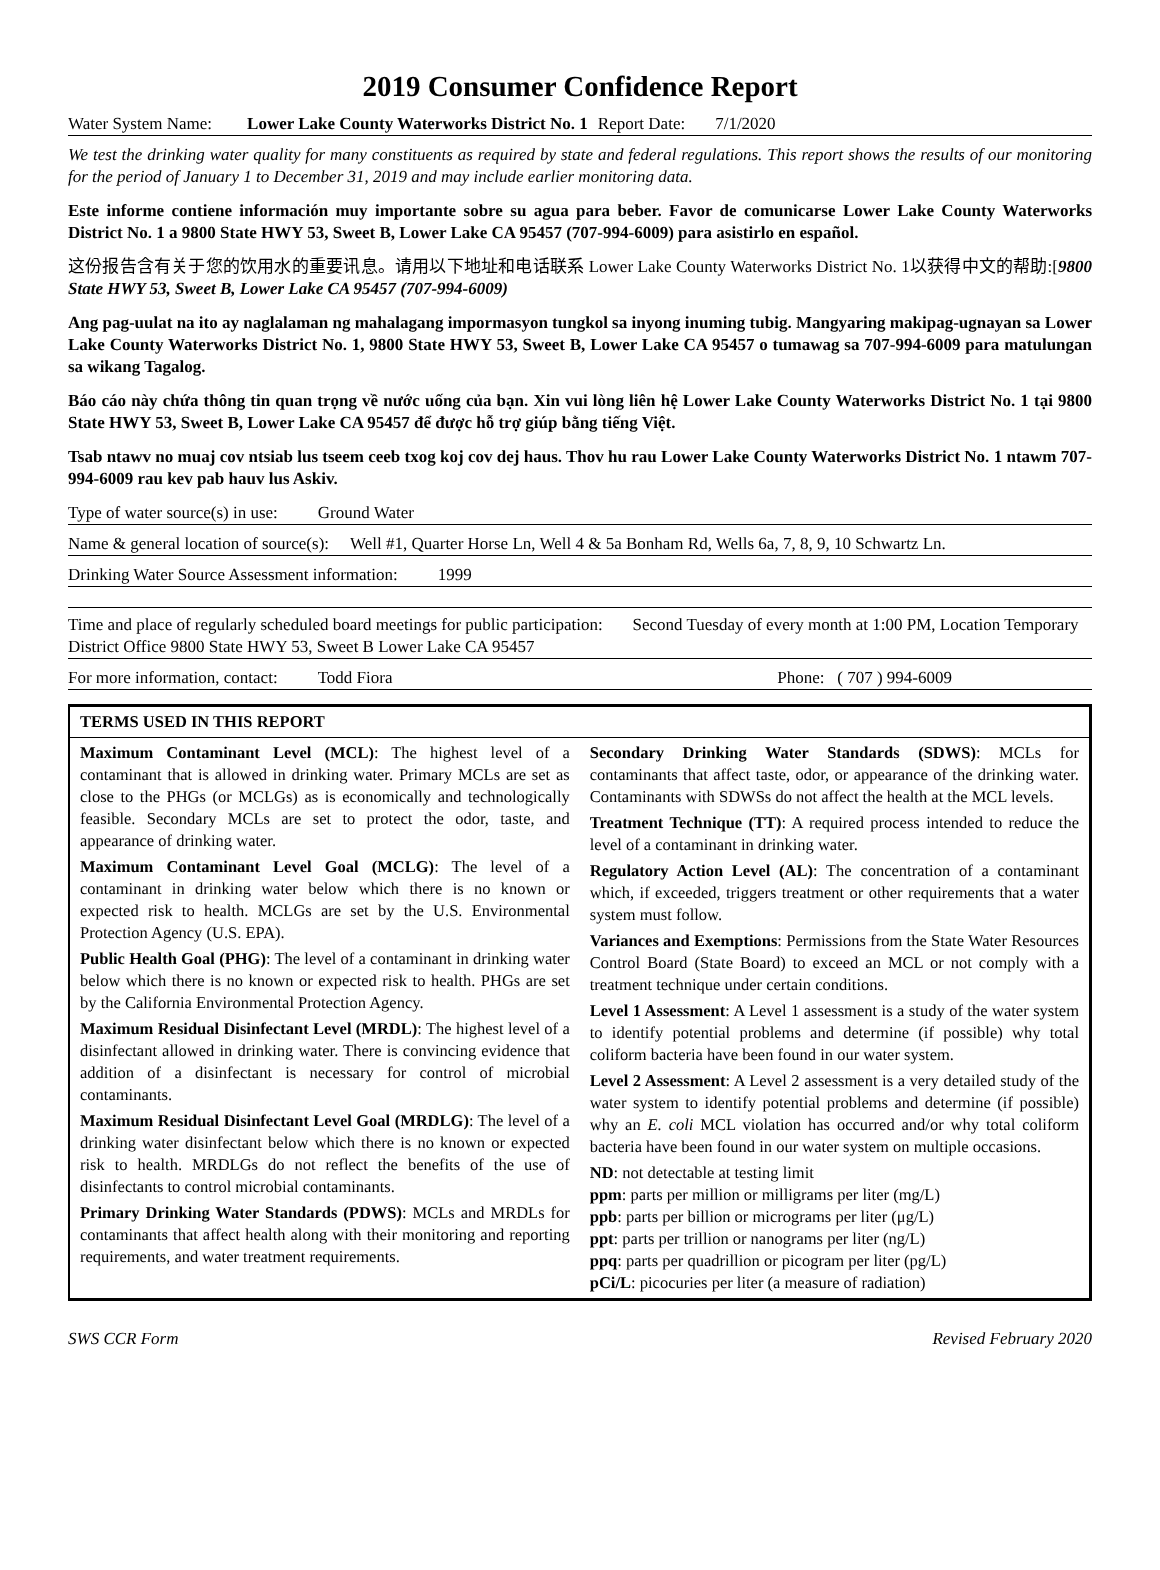2019 Consumer Confidence Report
Water System Name: Lower Lake County Waterworks District No. 1 Report Date: 7/1/2020
We test the drinking water quality for many constituents as required by state and federal regulations. This report shows the results of our monitoring for the period of January 1 to December 31, 2019 and may include earlier monitoring data.
Este informe contiene información muy importante sobre su agua para beber. Favor de comunicarse Lower Lake County Waterworks District No. 1 a 9800 State HWY 53, Sweet B, Lower Lake CA 95457 (707-994-6009) para asistirlo en español.
这份报告含有关于您的饮用水的重要讯息。请用以下地址和电话联系 Lower Lake County Waterworks District No. 1以获得中文的帮助:[9800 State HWY 53, Sweet B, Lower Lake CA 95457 (707-994-6009)
Ang pag-uulat na ito ay naglalaman ng mahalagang impormasyon tungkol sa inyong inuming tubig. Mangyaring makipag-ugnayan sa Lower Lake County Waterworks District No. 1, 9800 State HWY 53, Sweet B, Lower Lake CA 95457 o tumawag sa 707-994-6009 para matulungan sa wikang Tagalog.
Báo cáo này chứa thông tin quan trọng về nước uống của bạn. Xin vui lòng liên hệ Lower Lake County Waterworks District No. 1 tại 9800 State HWY 53, Sweet B, Lower Lake CA 95457 để được hỗ trợ giúp bằng tiếng Việt.
Tsab ntawv no muaj cov ntsiab lus tseem ceeb txog koj cov dej haus. Thov hu rau Lower Lake County Waterworks District No. 1 ntawm 707-994-6009 rau kev pab hauv lus Askiv.
Type of water source(s) in use: Ground Water
Name & general location of source(s): Well #1, Quarter Horse Ln, Well 4 & 5a Bonham Rd, Wells 6a, 7, 8, 9, 10 Schwartz Ln.
Drinking Water Source Assessment information: 1999
Time and place of regularly scheduled board meetings for public participation: Second Tuesday of every month at 1:00 PM, Location Temporary District Office 9800 State HWY 53, Sweet B Lower Lake CA 95457
For more information, contact: Todd Fiora Phone: ( 707 ) 994-6009
| TERMS USED IN THIS REPORT | |
| --- | --- |
| Maximum Contaminant Level (MCL) : The highest level of a contaminant that is allowed in drinking water. Primary MCLs are set as close to the PHGs (or MCLGs) as is economically and technologically feasible. Secondary MCLs are set to protect the odor, taste, and appearance of drinking water. Maximum Contaminant Level Goal (MCLG) : The level of a contaminant in drinking water below which there is no known or expected risk to health. MCLGs are set by the U.S. Environmental Protection Agency (U.S. EPA). Public Health Goal (PHG) : The level of a contaminant in drinking water below which there is no known or expected risk to health. PHGs are set by the California Environmental Protection Agency. Maximum Residual Disinfectant Level (MRDL) : The highest level of a disinfectant allowed in drinking water. There is convincing evidence that addition of a disinfectant is necessary for control of microbial contaminants. Maximum Residual Disinfectant Level Goal (MRDLG) : The level of a drinking water disinfectant below which there is no known or expected risk to health. MRDLGs do not reflect the benefits of the use of disinfectants to control microbial contaminants. Primary Drinking Water Standards (PDWS) : MCLs and MRDLs for contaminants that affect health along with their monitoring and reporting requirements, and water treatment requirements. | Secondary Drinking Water Standards (SDWS) : MCLs for contaminants that affect taste, odor, or appearance of the drinking water. Contaminants with SDWSs do not affect the health at the MCL levels. Treatment Technique (TT) : A required process intended to reduce the level of a contaminant in drinking water. Regulatory Action Level (AL) : The concentration of a contaminant which, if exceeded, triggers treatment or other requirements that a water system must follow. Variances and Exemptions : Permissions from the State Water Resources Control Board (State Board) to exceed an MCL or not comply with a treatment technique under certain conditions. Level 1 Assessment : A Level 1 assessment is a study of the water system to identify potential problems and determine (if possible) why total coliform bacteria have been found in our water system. Level 2 Assessment : A Level 2 assessment is a very detailed study of the water system to identify potential problems and determine (if possible) why an E. coli MCL violation has occurred and/or why total coliform bacteria have been found in our water system on multiple occasions. ND : not detectable at testing limit ppm : parts per million or milligrams per liter (mg/L) ppb : parts per billion or micrograms per liter (μg/L) ppt : parts per trillion or nanograms per liter (ng/L) ppq : parts per quadrillion or picogram per liter (pg/L) pCi/L : picocuries per liter (a measure of radiation) |
SWS CCR Form Revised February 2020